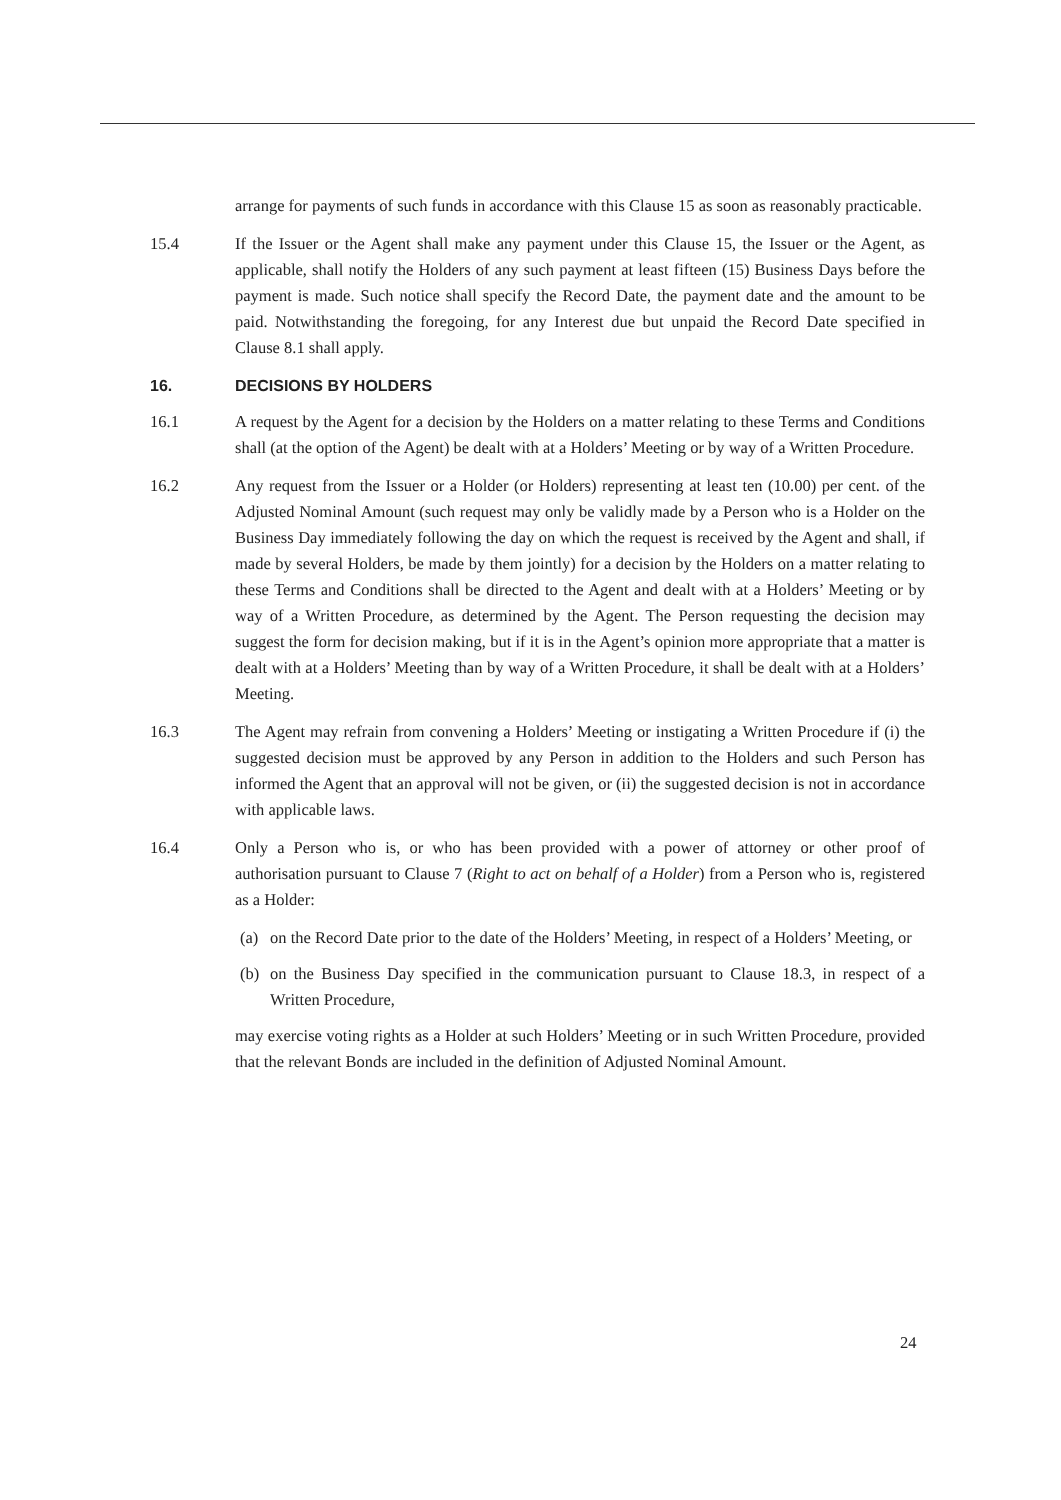arrange for payments of such funds in accordance with this Clause 15 as soon as reasonably practicable.
15.4 If the Issuer or the Agent shall make any payment under this Clause 15, the Issuer or the Agent, as applicable, shall notify the Holders of any such payment at least fifteen (15) Business Days before the payment is made. Such notice shall specify the Record Date, the payment date and the amount to be paid. Notwithstanding the foregoing, for any Interest due but unpaid the Record Date specified in Clause 8.1 shall apply.
16. DECISIONS BY HOLDERS
16.1 A request by the Agent for a decision by the Holders on a matter relating to these Terms and Conditions shall (at the option of the Agent) be dealt with at a Holders’ Meeting or by way of a Written Procedure.
16.2 Any request from the Issuer or a Holder (or Holders) representing at least ten (10.00) per cent. of the Adjusted Nominal Amount (such request may only be validly made by a Person who is a Holder on the Business Day immediately following the day on which the request is received by the Agent and shall, if made by several Holders, be made by them jointly) for a decision by the Holders on a matter relating to these Terms and Conditions shall be directed to the Agent and dealt with at a Holders’ Meeting or by way of a Written Procedure, as determined by the Agent. The Person requesting the decision may suggest the form for decision making, but if it is in the Agent’s opinion more appropriate that a matter is dealt with at a Holders’ Meeting than by way of a Written Procedure, it shall be dealt with at a Holders’ Meeting.
16.3 The Agent may refrain from convening a Holders’ Meeting or instigating a Written Procedure if (i) the suggested decision must be approved by any Person in addition to the Holders and such Person has informed the Agent that an approval will not be given, or (ii) the suggested decision is not in accordance with applicable laws.
16.4 Only a Person who is, or who has been provided with a power of attorney or other proof of authorisation pursuant to Clause 7 (Right to act on behalf of a Holder) from a Person who is, registered as a Holder:
(a) on the Record Date prior to the date of the Holders’ Meeting, in respect of a Holders’ Meeting, or
(b) on the Business Day specified in the communication pursuant to Clause 18.3, in respect of a Written Procedure,
may exercise voting rights as a Holder at such Holders’ Meeting or in such Written Procedure, provided that the relevant Bonds are included in the definition of Adjusted Nominal Amount.
24